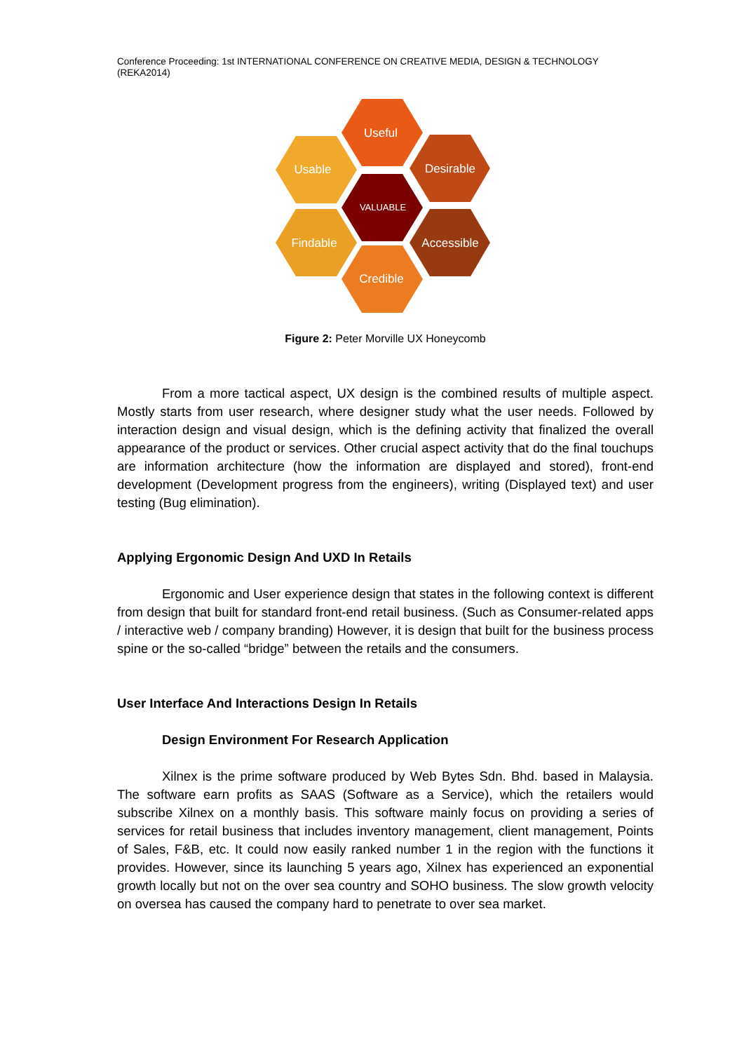Conference Proceeding: 1st INTERNATIONAL CONFERENCE ON CREATIVE MEDIA, DESIGN & TECHNOLOGY (REKA2014)
Useful
Usable
Desirable
VALUABLE
Findable
Accessible
Credible
Figure 2: Peter Morville UX Honeycomb
From a more tactical aspect, UX design is the combined results of multiple aspect. Mostly starts from user research, where designer study what the user needs. Followed by interaction design and visual design, which is the defining activity that finalized the overall appearance of the product or services. Other crucial aspect activity that do the final touchups are information architecture (how the information are displayed and stored), front-end development (Development progress from the engineers), writing (Displayed text) and user testing (Bug elimination).
Applying Ergonomic Design And UXD In Retails
Ergonomic and User experience design that states in the following context is different from design that built for standard front-end retail business. (Such as Consumer-related apps / interactive web / company branding) However, it is design that built for the business process spine or the so-called “bridge” between the retails and the consumers.
User Interface And Interactions Design In Retails
Design Environment For Research Application
Xilnex is the prime software produced by Web Bytes Sdn. Bhd. based in Malaysia. The software earn profits as SAAS (Software as a Service), which the retailers would subscribe Xilnex on a monthly basis. This software mainly focus on providing a series of services for retail business that includes inventory management, client management, Points of Sales, F&B, etc. It could now easily ranked number 1 in the region with the functions it provides. However, since its launching 5 years ago, Xilnex has experienced an exponential growth locally but not on the over sea country and SOHO business. The slow growth velocity on oversea has caused the company hard to penetrate to over sea market.